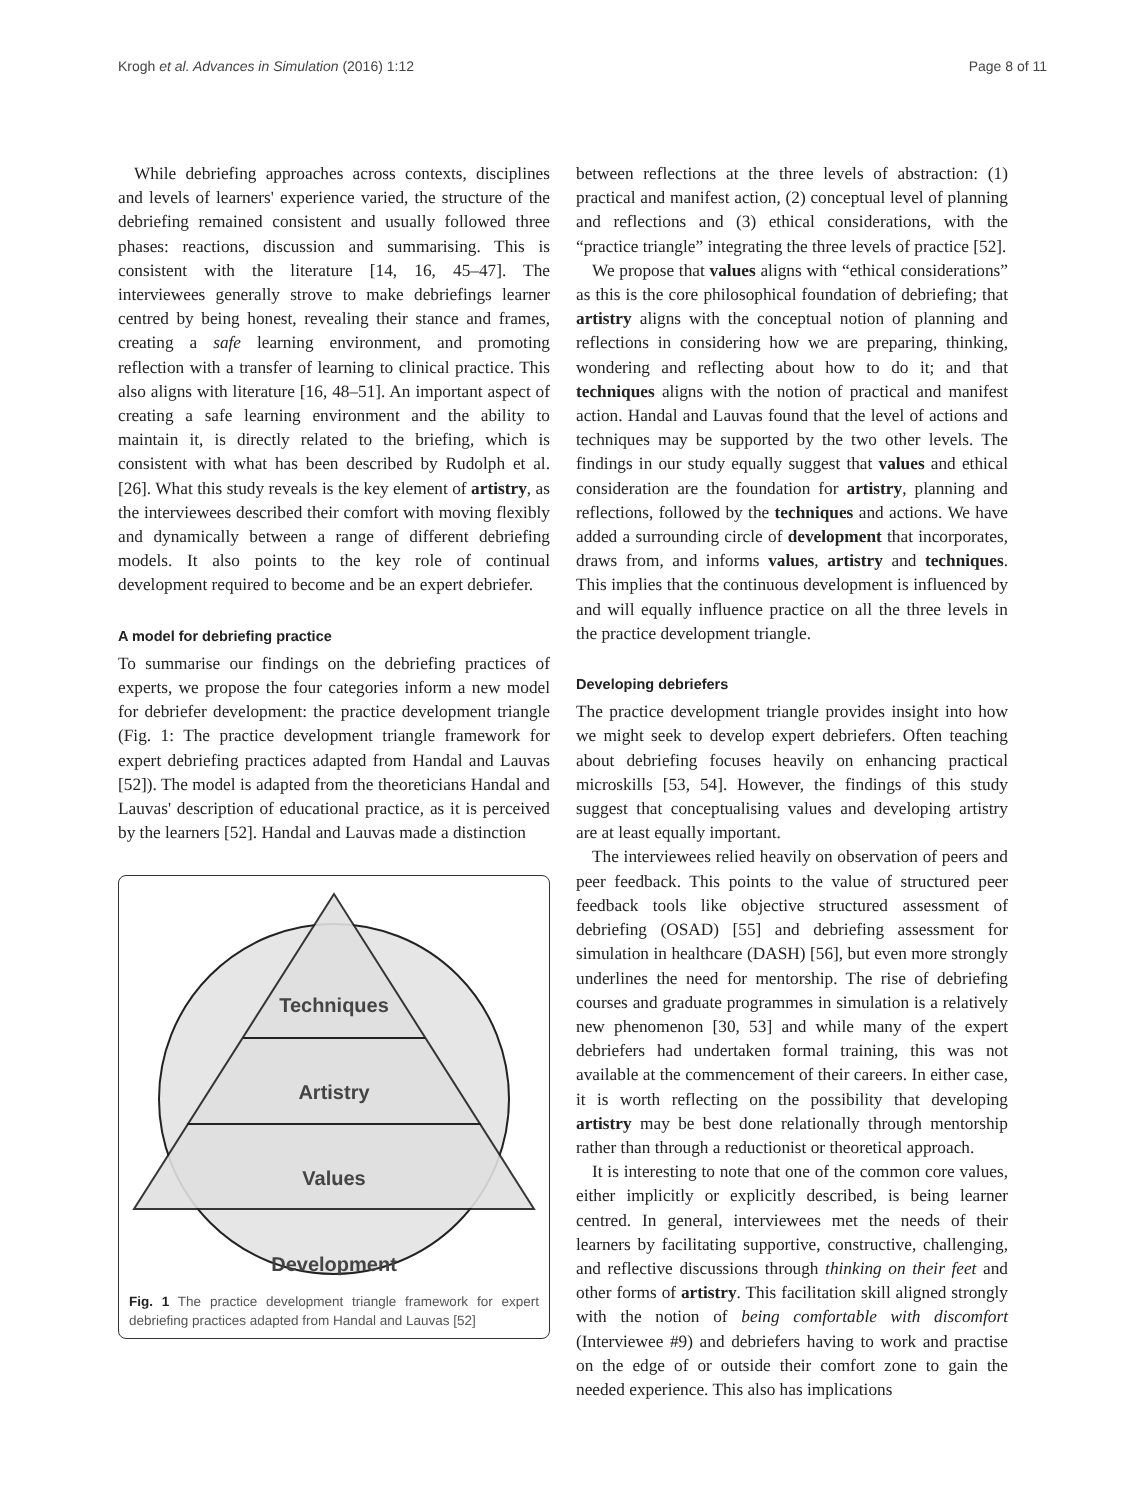Krogh et al. Advances in Simulation (2016) 1:12 Page 8 of 11
While debriefing approaches across contexts, disciplines and levels of learners' experience varied, the structure of the debriefing remained consistent and usually followed three phases: reactions, discussion and summarising. This is consistent with the literature [14, 16, 45–47]. The interviewees generally strove to make debriefings learner centred by being honest, revealing their stance and frames, creating a safe learning environment, and promoting reflection with a transfer of learning to clinical practice. This also aligns with literature [16, 48–51]. An important aspect of creating a safe learning environment and the ability to maintain it, is directly related to the briefing, which is consistent with what has been described by Rudolph et al. [26]. What this study reveals is the key element of artistry, as the interviewees described their comfort with moving flexibly and dynamically between a range of different debriefing models. It also points to the key role of continual development required to become and be an expert debriefer.
A model for debriefing practice
To summarise our findings on the debriefing practices of experts, we propose the four categories inform a new model for debriefer development: the practice development triangle (Fig. 1: The practice development triangle framework for expert debriefing practices adapted from Handal and Lauvas [52]). The model is adapted from the theoreticians Handal and Lauvas' description of educational practice, as it is perceived by the learners [52]. Handal and Lauvas made a distinction
Techniques
Artistry
Values
Development
Fig. 1 The practice development triangle framework for expert debriefing practices adapted from Handal and Lauvas [52]
between reflections at the three levels of abstraction: (1) practical and manifest action, (2) conceptual level of planning and reflections and (3) ethical considerations, with the “practice triangle” integrating the three levels of practice [52].
We propose that values aligns with “ethical considerations” as this is the core philosophical foundation of debriefing; that artistry aligns with the conceptual notion of planning and reflections in considering how we are preparing, thinking, wondering and reflecting about how to do it; and that techniques aligns with the notion of practical and manifest action. Handal and Lauvas found that the level of actions and techniques may be supported by the two other levels. The findings in our study equally suggest that values and ethical consideration are the foundation for artistry, planning and reflections, followed by the techniques and actions. We have added a surrounding circle of development that incorporates, draws from, and informs values, artistry and techniques. This implies that the continuous development is influenced by and will equally influence practice on all the three levels in the practice development triangle.
Developing debriefers
The practice development triangle provides insight into how we might seek to develop expert debriefers. Often teaching about debriefing focuses heavily on enhancing practical microskills [53, 54]. However, the findings of this study suggest that conceptualising values and developing artistry are at least equally important.
The interviewees relied heavily on observation of peers and peer feedback. This points to the value of structured peer feedback tools like objective structured assessment of debriefing (OSAD) [55] and debriefing assessment for simulation in healthcare (DASH) [56], but even more strongly underlines the need for mentorship. The rise of debriefing courses and graduate programmes in simulation is a relatively new phenomenon [30, 53] and while many of the expert debriefers had undertaken formal training, this was not available at the commencement of their careers. In either case, it is worth reflecting on the possibility that developing artistry may be best done relationally through mentorship rather than through a reductionist or theoretical approach.
It is interesting to note that one of the common core values, either implicitly or explicitly described, is being learner centred. In general, interviewees met the needs of their learners by facilitating supportive, constructive, challenging, and reflective discussions through thinking on their feet and other forms of artistry. This facilitation skill aligned strongly with the notion of being comfortable with discomfort (Interviewee #9) and debriefers having to work and practise on the edge of or outside their comfort zone to gain the needed experience. This also has implications